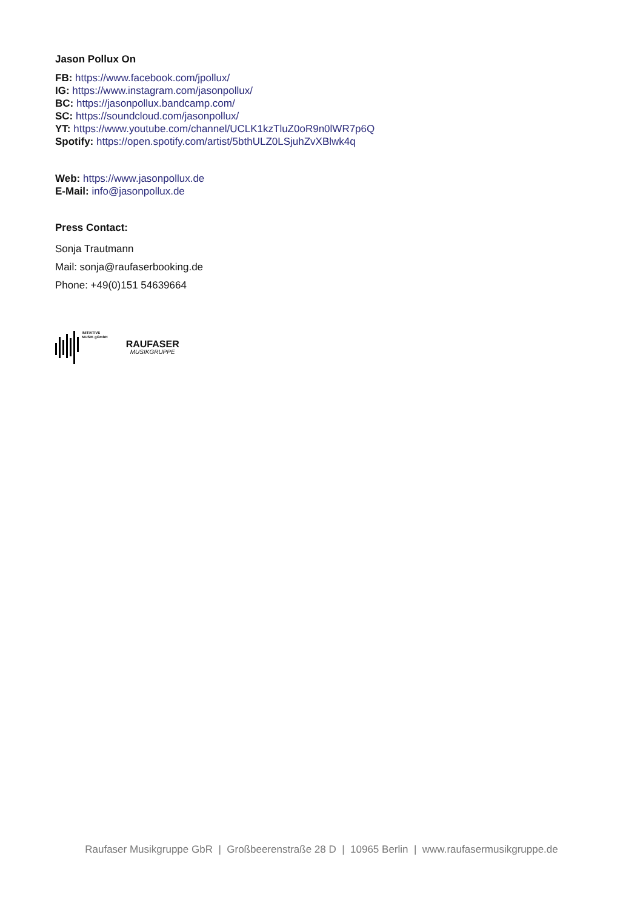Jason Pollux On
FB: https://www.facebook.com/jpollux/
IG: https://www.instagram.com/jasonpollux/
BC: https://jasonpollux.bandcamp.com/
SC: https://soundcloud.com/jasonpollux/
YT: https://www.youtube.com/channel/UCLK1kzTluZ0oR9n0lWR7p6Q
Spotify: https://open.spotify.com/artist/5bthULZ0LSjuhZvXBlwk4q
Web: https://www.jasonpollux.de
E-Mail: info@jasonpollux.de
Press Contact:
Sonja Trautmann
Mail: sonja@raufaserbooking.de
Phone: +49(0)151 54639664
INITIATIVE
MUSIK gGmbH
RAUFASER
MUSIKGRUPPE
Raufaser Musikgruppe GbR | Großbeerenstraße 28 D | 10965 Berlin | www.raufasermusikgruppe.de